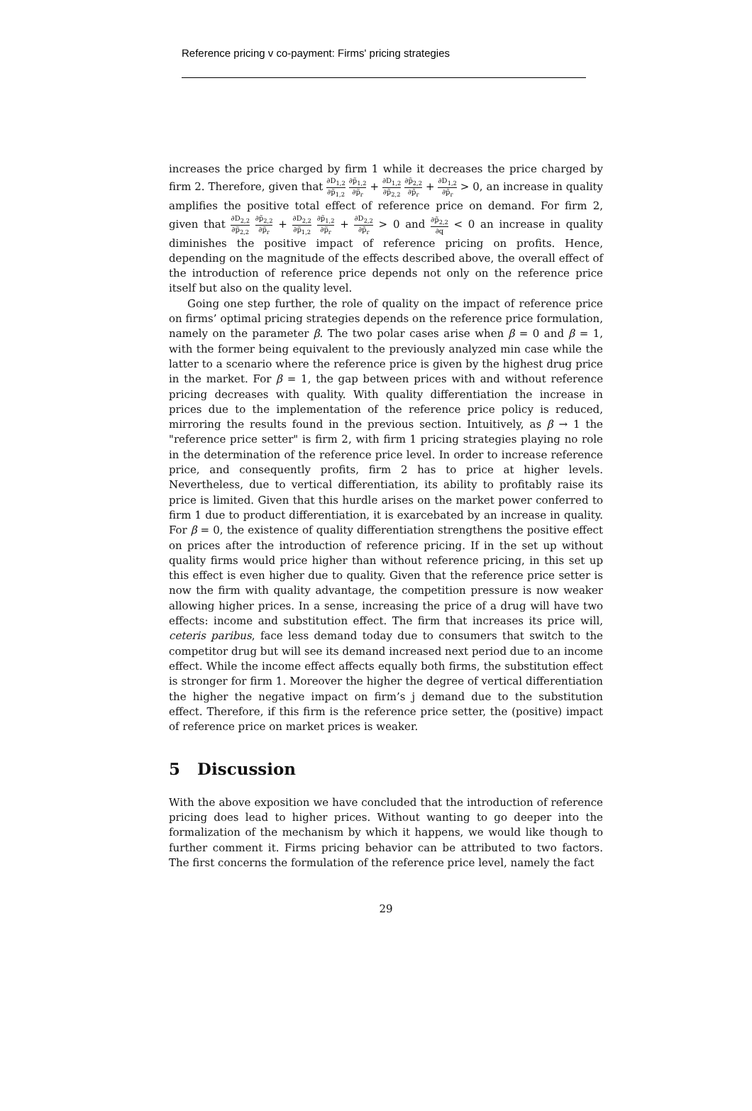Reference pricing v co-payment: Firms' pricing strategies
increases the price charged by firm 1 while it decreases the price charged by firm 2. Therefore, given that ∂D<sub>1,2</sub> ∂p̃<sub>1,2</sub> ∂p̃<sub>1,2</sub> ∂p̃<sub>r</sub> + ∂D<sub>1,2</sub> ∂p̃<sub>2,2</sub> ∂p̃<sub>2,2</sub> ∂p̃<sub>r</sub> + ∂D<sub>1,2</sub> ∂p̃<sub>r</sub> > 0, an increase in quality amplifies the positive total effect of reference price on demand. For firm 2, given that ∂D<sub>2,2</sub> ∂p̃<sub>2,2</sub> ∂p̃<sub>2,2</sub> ∂p̃<sub>r</sub> + ∂D<sub>2,2</sub> ∂p̃<sub>1,2</sub> ∂p̃<sub>1,2</sub> ∂p̃<sub>r</sub> + ∂D<sub>2,2</sub> ∂p̃<sub>r</sub> > 0 and ∂p̃<sub>2,2</sub> ∂q < 0 an increase in quality diminishes the positive impact of reference pricing on profits. Hence, depending on the magnitude of the effects described above, the overall effect of the introduction of reference price depends not only on the reference price itself but also on the quality level.
Going one step further, the role of quality on the impact of reference price on firms’ optimal pricing strategies depends on the reference price formulation, namely on the parameter β. The two polar cases arise when β = 0 and β = 1, with the former being equivalent to the previously analyzed min case while the latter to a scenario where the reference price is given by the highest drug price in the market. For β = 1, the gap between prices with and without reference pricing decreases with quality. With quality differentiation the increase in prices due to the implementation of the reference price policy is reduced, mirroring the results found in the previous section. Intuitively, as β → 1 the "reference price setter" is firm 2, with firm 1 pricing strategies playing no role in the determination of the reference price level. In order to increase reference price, and consequently profits, firm 2 has to price at higher levels. Nevertheless, due to vertical differentiation, its ability to profitably raise its price is limited. Given that this hurdle arises on the market power conferred to firm 1 due to product differentiation, it is exarcebated by an increase in quality. For β = 0, the existence of quality differentiation strengthens the positive effect on prices after the introduction of reference pricing. If in the set up without quality firms would price higher than without reference pricing, in this set up this effect is even higher due to quality. Given that the reference price setter is now the firm with quality advantage, the competition pressure is now weaker allowing higher prices. In a sense, increasing the price of a drug will have two effects: income and substitution effect. The firm that increases its price will, ceteris paribus, face less demand today due to consumers that switch to the competitor drug but will see its demand increased next period due to an income effect. While the income effect affects equally both firms, the substitution effect is stronger for firm 1. Moreover the higher the degree of vertical differentiation the higher the negative impact on firm’s j demand due to the substitution effect. Therefore, if this firm is the reference price setter, the (positive) impact of reference price on market prices is weaker.
5 Discussion
With the above exposition we have concluded that the introduction of reference pricing does lead to higher prices. Without wanting to go deeper into the formalization of the mechanism by which it happens, we would like though to further comment it. Firms pricing behavior can be attributed to two factors. The first concerns the formulation of the reference price level, namely the fact
29